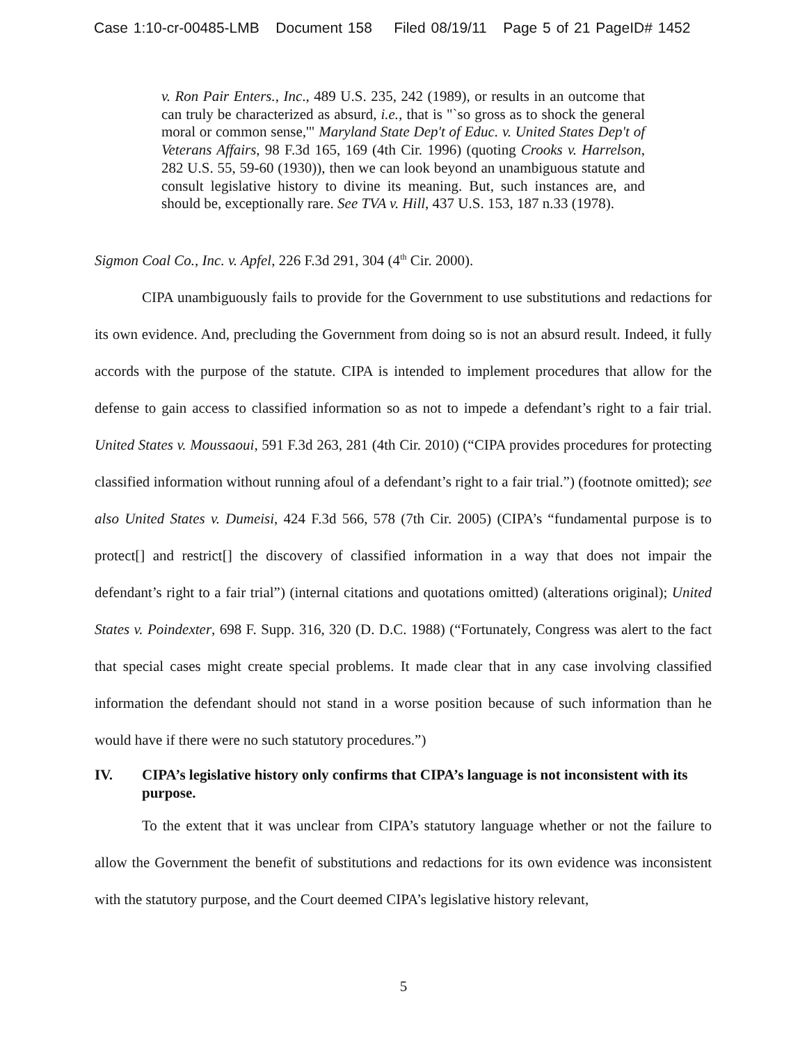Case 1:10-cr-00485-LMB Document 158 Filed 08/19/11 Page 5 of 21 PageID# 1452
v. Ron Pair Enters., Inc., 489 U.S. 235, 242 (1989), or results in an outcome that can truly be characterized as absurd, i.e., that is "`so gross as to shock the general moral or common sense,'" Maryland State Dep't of Educ. v. United States Dep't of Veterans Affairs, 98 F.3d 165, 169 (4th Cir. 1996) (quoting Crooks v. Harrelson, 282 U.S. 55, 59-60 (1930)), then we can look beyond an unambiguous statute and consult legislative history to divine its meaning. But, such instances are, and should be, exceptionally rare. See TVA v. Hill, 437 U.S. 153, 187 n.33 (1978).
Sigmon Coal Co., Inc. v. Apfel, 226 F.3d 291, 304 (4<sup>th</sup> Cir. 2000).
CIPA unambiguously fails to provide for the Government to use substitutions and redactions for its own evidence. And, precluding the Government from doing so is not an absurd result. Indeed, it fully accords with the purpose of the statute. CIPA is intended to implement procedures that allow for the defense to gain access to classified information so as not to impede a defendant’s right to a fair trial. United States v. Moussaoui, 591 F.3d 263, 281 (4th Cir. 2010) (“CIPA provides procedures for protecting classified information without running afoul of a defendant’s right to a fair trial.”) (footnote omitted); see also United States v. Dumeisi, 424 F.3d 566, 578 (7th Cir. 2005) (CIPA’s “fundamental purpose is to protect[] and restrict[] the discovery of classified information in a way that does not impair the defendant’s right to a fair trial”) (internal citations and quotations omitted) (alterations original); United States v. Poindexter, 698 F. Supp. 316, 320 (D. D.C. 1988) (“Fortunately, Congress was alert to the fact that special cases might create special problems. It made clear that in any case involving classified information the defendant should not stand in a worse position because of such information than he would have if there were no such statutory procedures.”)
IV. CIPA’s legislative history only confirms that CIPA’s language is not inconsistent with its purpose.
To the extent that it was unclear from CIPA’s statutory language whether or not the failure to allow the Government the benefit of substitutions and redactions for its own evidence was inconsistent with the statutory purpose, and the Court deemed CIPA’s legislative history relevant,
5